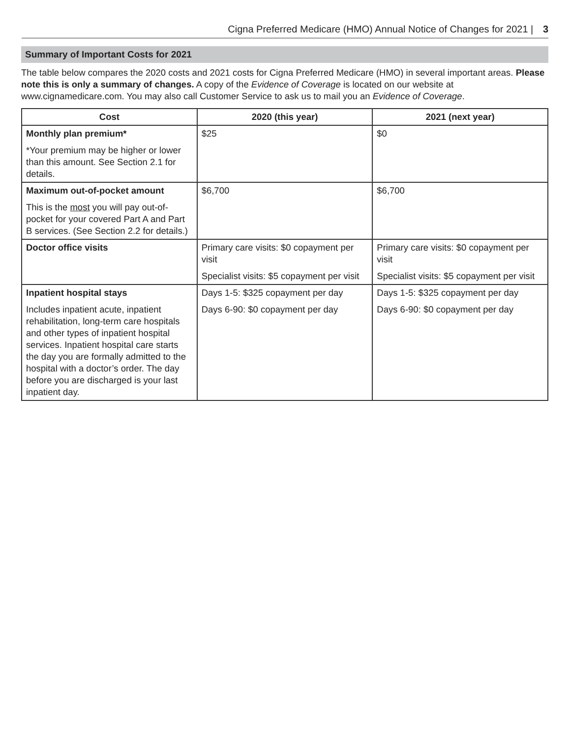Cigna Preferred Medicare (HMO) Annual Notice of Changes for 2021 | 3
Summary of Important Costs for 2021
The table below compares the 2020 costs and 2021 costs for Cigna Preferred Medicare (HMO) in several important areas. Please note this is only a summary of changes. A copy of the Evidence of Coverage is located on our website at www.cignamedicare.com. You may also call Customer Service to ask us to mail you an Evidence of Coverage.
| Cost | 2020 (this year) | 2021 (next year) |
| --- | --- | --- |
| Monthly plan premium* *Your premium may be higher or lower than this amount. See Section 2.1 for details. | $25 | $0 |
| Maximum out-of-pocket amount This is the most you will pay out-of-pocket for your covered Part A and Part B services. (See Section 2.2 for details.) | $6,700 | $6,700 |
| Doctor office visits | Primary care visits: $0 copayment per visit Specialist visits: $5 copayment per visit | Primary care visits: $0 copayment per visit Specialist visits: $5 copayment per visit |
| Inpatient hospital stays Includes inpatient acute, inpatient rehabilitation, long-term care hospitals and other types of inpatient hospital services. Inpatient hospital care starts the day you are formally admitted to the hospital with a doctor’s order. The day before you are discharged is your last inpatient day. | Days 1-5: $325 copayment per day Days 6-90: $0 copayment per day | Days 1-5: $325 copayment per day Days 6-90: $0 copayment per day |